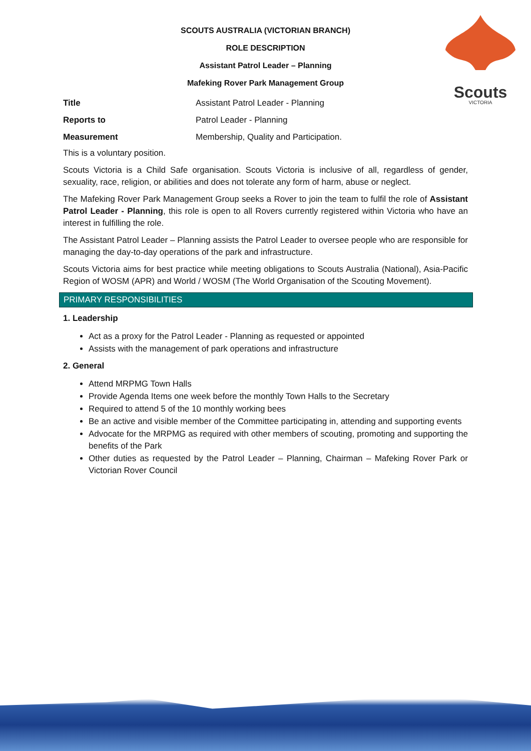SCOUTS AUSTRALIA (VICTORIAN BRANCH)
ROLE DESCRIPTION
Assistant Patrol Leader – Planning
Mafeking Rover Park Management Group
Scouts
VICTORIA
| Title | Assistant Patrol Leader - Planning |
| Reports to | Patrol Leader - Planning |
| Measurement | Membership, Quality and Participation. |
This is a voluntary position.
Scouts Victoria is a Child Safe organisation. Scouts Victoria is inclusive of all, regardless of gender, sexuality, race, religion, or abilities and does not tolerate any form of harm, abuse or neglect.
The Mafeking Rover Park Management Group seeks a Rover to join the team to fulfil the role of Assistant Patrol Leader - Planning, this role is open to all Rovers currently registered within Victoria who have an interest in fulfilling the role.
The Assistant Patrol Leader – Planning assists the Patrol Leader to oversee people who are responsible for managing the day-to-day operations of the park and infrastructure.
Scouts Victoria aims for best practice while meeting obligations to Scouts Australia (National), Asia-Pacific Region of WOSM (APR) and World / WOSM (The World Organisation of the Scouting Movement).
PRIMARY RESPONSIBILITIES
1. Leadership
Act as a proxy for the Patrol Leader - Planning as requested or appointed
Assists with the management of park operations and infrastructure
2. General
Attend MRPMG Town Halls
Provide Agenda Items one week before the monthly Town Halls to the Secretary
Required to attend 5 of the 10 monthly working bees
Be an active and visible member of the Committee participating in, attending and supporting events
Advocate for the MRPMG as required with other members of scouting, promoting and supporting the benefits of the Park
Other duties as requested by the Patrol Leader – Planning, Chairman – Mafeking Rover Park or Victorian Rover Council